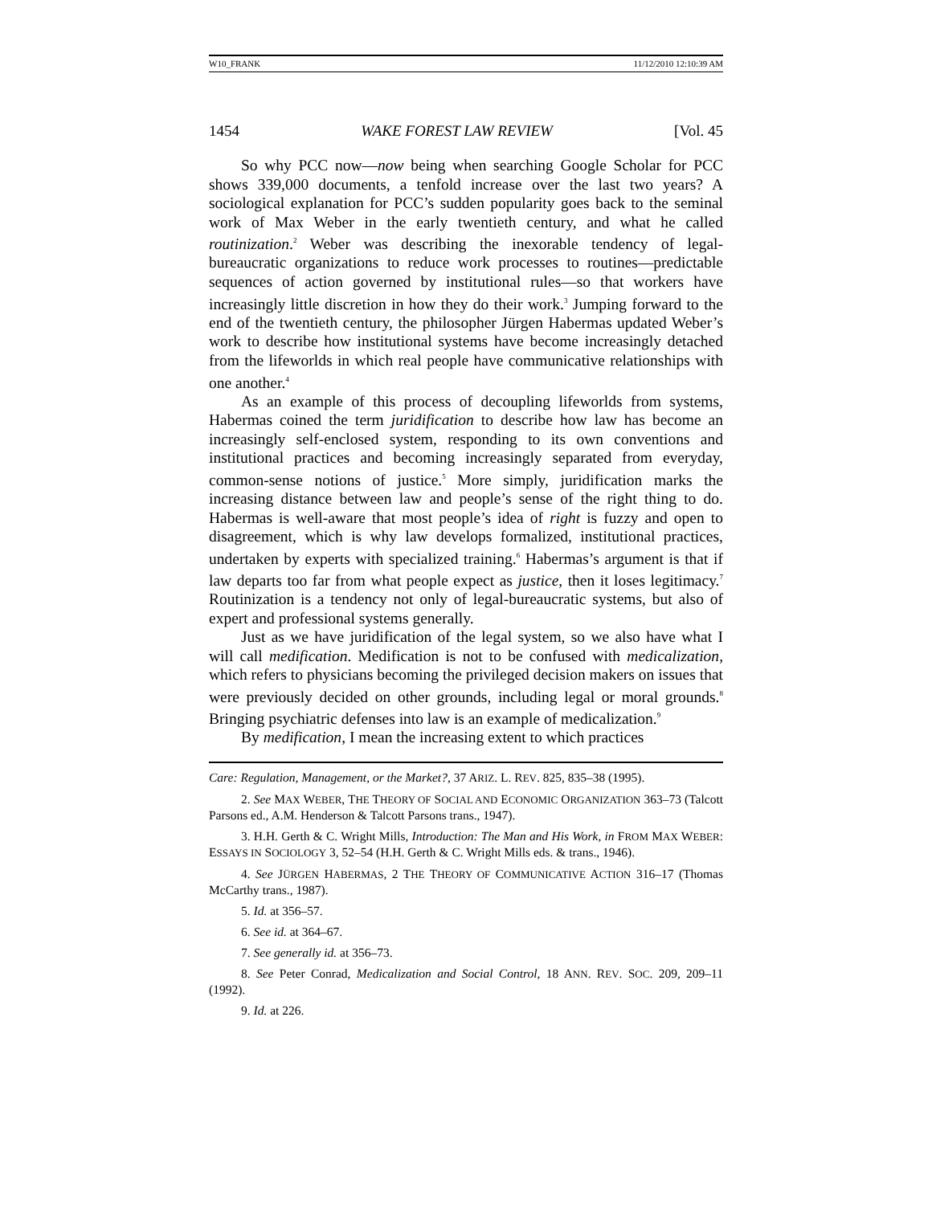W10_FRANK 11/12/2010 12:10:39 AM
1454 WAKE FOREST LAW REVIEW [Vol. 45
So why PCC now—now being when searching Google Scholar for PCC shows 339,000 documents, a tenfold increase over the last two years? A sociological explanation for PCC’s sudden popularity goes back to the seminal work of Max Weber in the early twentieth century, and what he called routinization.<sup>2</sup> Weber was describing the inexorable tendency of legal-bureaucratic organizations to reduce work processes to routines—predictable sequences of action governed by institutional rules—so that workers have increasingly little discretion in how they do their work.<sup>3</sup> Jumping forward to the end of the twentieth century, the philosopher Jürgen Habermas updated Weber’s work to describe how institutional systems have become increasingly detached from the lifeworlds in which real people have communicative relationships with one another.<sup>4</sup>
As an example of this process of decoupling lifeworlds from systems, Habermas coined the term juridification to describe how law has become an increasingly self-enclosed system, responding to its own conventions and institutional practices and becoming increasingly separated from everyday, common-sense notions of justice.<sup>5</sup> More simply, juridification marks the increasing distance between law and people’s sense of the right thing to do. Habermas is well-aware that most people’s idea of right is fuzzy and open to disagreement, which is why law develops formalized, institutional practices, undertaken by experts with specialized training.<sup>6</sup> Habermas’s argument is that if law departs too far from what people expect as justice, then it loses legitimacy.<sup>7</sup> Routinization is a tendency not only of legal-bureaucratic systems, but also of expert and professional systems generally.
Just as we have juridification of the legal system, so we also have what I will call medification. Medification is not to be confused with medicalization, which refers to physicians becoming the privileged decision makers on issues that were previously decided on other grounds, including legal or moral grounds.<sup>8</sup> Bringing psychiatric defenses into law is an example of medicalization.<sup>9</sup>
By medification, I mean the increasing extent to which practices
Care: Regulation, Management, or the Market?, 37 ARIZ. L. REV. 825, 835–38 (1995).
2. See MAX WEBER, THE THEORY OF SOCIAL AND ECONOMIC ORGANIZATION 363–73 (Talcott Parsons ed., A.M. Henderson & Talcott Parsons trans., 1947).
3. H.H. Gerth & C. Wright Mills, Introduction: The Man and His Work, in FROM MAX WEBER: ESSAYS IN SOCIOLOGY 3, 52–54 (H.H. Gerth & C. Wright Mills eds. & trans., 1946).
4. See JÜRGEN HABERMAS, 2 THE THEORY OF COMMUNICATIVE ACTION 316–17 (Thomas McCarthy trans., 1987).
5. Id. at 356–57.
6. See id. at 364–67.
7. See generally id. at 356–73.
8. See Peter Conrad, Medicalization and Social Control, 18 ANN. REV. SOC. 209, 209–11 (1992).
9. Id. at 226.